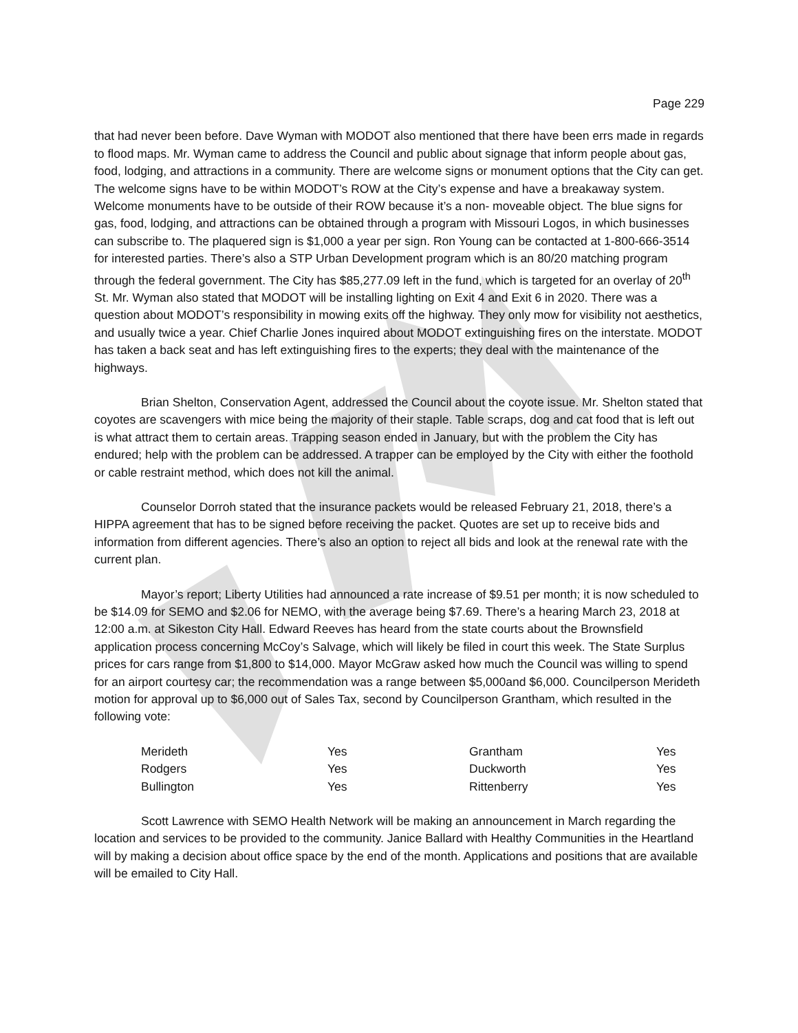Page 229
that had never been before. Dave Wyman with MODOT also mentioned that there have been errs made in regards to flood maps. Mr. Wyman came to address the Council and public about signage that inform people about gas, food, lodging, and attractions in a community. There are welcome signs or monument options that the City can get. The welcome signs have to be within MODOT’s ROW at the City’s expense and have a breakaway system. Welcome monuments have to be outside of their ROW because it’s a non- moveable object. The blue signs for gas, food, lodging, and attractions can be obtained through a program with Missouri Logos, in which businesses can subscribe to. The plaquered sign is $1,000 a year per sign. Ron Young can be contacted at 1-800-666-3514 for interested parties. There’s also a STP Urban Development program which is an 80/20 matching program through the federal government. The City has $85,277.09 left in the fund, which is targeted for an overlay of 20<sup>th</sup> St. Mr. Wyman also stated that MODOT will be installing lighting on Exit 4 and Exit 6 in 2020. There was a question about MODOT’s responsibility in mowing exits off the highway. They only mow for visibility not aesthetics, and usually twice a year. Chief Charlie Jones inquired about MODOT extinguishing fires on the interstate. MODOT has taken a back seat and has left extinguishing fires to the experts; they deal with the maintenance of the highways.
Brian Shelton, Conservation Agent, addressed the Council about the coyote issue. Mr. Shelton stated that coyotes are scavengers with mice being the majority of their staple. Table scraps, dog and cat food that is left out is what attract them to certain areas. Trapping season ended in January, but with the problem the City has endured; help with the problem can be addressed. A trapper can be employed by the City with either the foothold or cable restraint method, which does not kill the animal.
Counselor Dorroh stated that the insurance packets would be released February 21, 2018, there’s a HIPPA agreement that has to be signed before receiving the packet. Quotes are set up to receive bids and information from different agencies. There’s also an option to reject all bids and look at the renewal rate with the current plan.
Mayor’s report; Liberty Utilities had announced a rate increase of $9.51 per month; it is now scheduled to be $14.09 for SEMO and $2.06 for NEMO, with the average being $7.69. There’s a hearing March 23, 2018 at 12:00 a.m. at Sikeston City Hall. Edward Reeves has heard from the state courts about the Brownsfield application process concerning McCoy’s Salvage, which will likely be filed in court this week. The State Surplus prices for cars range from $1,800 to $14,000. Mayor McGraw asked how much the Council was willing to spend for an airport courtesy car; the recommendation was a range between $5,000and $6,000. Councilperson Merideth motion for approval up to $6,000 out of Sales Tax, second by Councilperson Grantham, which resulted in the following vote:
| Merideth | Yes | Grantham | Yes |
| Rodgers | Yes | Duckworth | Yes |
| Bullington | Yes | Rittenberry | Yes |
Scott Lawrence with SEMO Health Network will be making an announcement in March regarding the location and services to be provided to the community. Janice Ballard with Healthy Communities in the Heartland will by making a decision about office space by the end of the month. Applications and positions that are available will be emailed to City Hall.